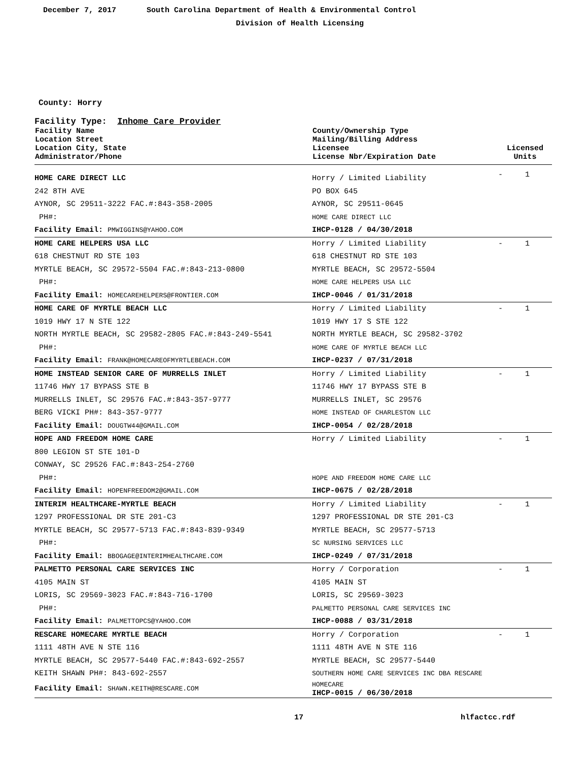December 7, 2017 South Carolina Department of Health & Environmental Control
Division of Health Licensing
County: Horry
Facility Type: Inhome Care Provider
| Facility Name Location Street Location City, State Administrator/Phone | County/Ownership Type Mailing/Billing Address Licensee License Nbr/Expiration Date | Licensed Units | |
| --- | --- | --- | --- |
| HOME CARE DIRECT LLC | Horry / Limited Liability | - | 1 |
| 242 8TH AVE | PO BOX 645 | | |
| AYNOR, SC 29511-3222 FAC.#:843-358-2005 | AYNOR, SC 29511-0645 | | |
| PH#: | HOME CARE DIRECT LLC | | |
| Facility Email: PMWIGGINS@YAHOO.COM | IHCP-0128 / 04/30/2018 | | |
| HOME CARE HELPERS USA LLC | Horry / Limited Liability | - | 1 |
| 618 CHESTNUT RD STE 103 | 618 CHESTNUT RD STE 103 | | |
| MYRTLE BEACH, SC 29572-5504 FAC.#:843-213-0800 | MYRTLE BEACH, SC 29572-5504 | | |
| PH#: | HOME CARE HELPERS USA LLC | | |
| Facility Email: HOMECAREHELPERS@FRONTIER.COM | IHCP-0046 / 01/31/2018 | | |
| HOME CARE OF MYRTLE BEACH LLC | Horry / Limited Liability | - | 1 |
| 1019 HWY 17 N STE 122 | 1019 HWY 17 S STE 122 | | |
| NORTH MYRTLE BEACH, SC 29582-2805 FAC.#:843-249-5541 | NORTH MYRTLE BEACH, SC 29582-3702 | | |
| PH#: | HOME CARE OF MYRTLE BEACH LLC | | |
| Facility Email: FRANK@HOMECAREOFMYRTLEBEACH.COM | IHCP-0237 / 07/31/2018 | | |
| HOME INSTEAD SENIOR CARE OF MURRELLS INLET | Horry / Limited Liability | - | 1 |
| 11746 HWY 17 BYPASS STE B | 11746 HWY 17 BYPASS STE B | | |
| MURRELLS INLET, SC 29576 FAC.#:843-357-9777 | MURRELLS INLET, SC 29576 | | |
| BERG VICKI PH#: 843-357-9777 | HOME INSTEAD OF CHARLESTON LLC | | |
| Facility Email: DOUGTW44@GMAIL.COM | IHCP-0054 / 02/28/2018 | | |
| HOPE AND FREEDOM HOME CARE | Horry / Limited Liability | - | 1 |
| 800 LEGION ST STE 101-D | | | |
| CONWAY, SC 29526 FAC.#:843-254-2760 | | | |
| PH#: | HOPE AND FREEDOM HOME CARE LLC | | |
| Facility Email: HOPENFREEDOM2@GMAIL.COM | IHCP-0675 / 02/28/2018 | | |
| INTERIM HEALTHCARE-MYRTLE BEACH | Horry / Limited Liability | - | 1 |
| 1297 PROFESSIONAL DR STE 201-C3 | 1297 PROFESSIONAL DR STE 201-C3 | | |
| MYRTLE BEACH, SC 29577-5713 FAC.#:843-839-9349 | MYRTLE BEACH, SC 29577-5713 | | |
| PH#: | SC NURSING SERVICES LLC | | |
| Facility Email: BBOGAGE@INTERIMHEALTHCARE.COM | IHCP-0249 / 07/31/2018 | | |
| PALMETTO PERSONAL CARE SERVICES INC | Horry / Corporation | - | 1 |
| 4105 MAIN ST | 4105 MAIN ST | | |
| LORIS, SC 29569-3023 FAC.#:843-716-1700 | LORIS, SC 29569-3023 | | |
| PH#: | PALMETTO PERSONAL CARE SERVICES INC | | |
| Facility Email: PALMETTOPCS@YAHOO.COM | IHCP-0088 / 03/31/2018 | | |
| RESCARE HOMECARE MYRTLE BEACH | Horry / Corporation | - | 1 |
| 1111 48TH AVE N STE 116 | 1111 48TH AVE N STE 116 | | |
| MYRTLE BEACH, SC 29577-5440 FAC.#:843-692-2557 | MYRTLE BEACH, SC 29577-5440 | | |
| KEITH SHAWN PH#: 843-692-2557 | SOUTHERN HOME CARE SERVICES INC DBA RESCARE | | |
| Facility Email: SHAWN.KEITH@RESCARE.COM | HOMECARE IHCP-0015 / 06/30/2018 | | |
17 hlfactcc.rdf